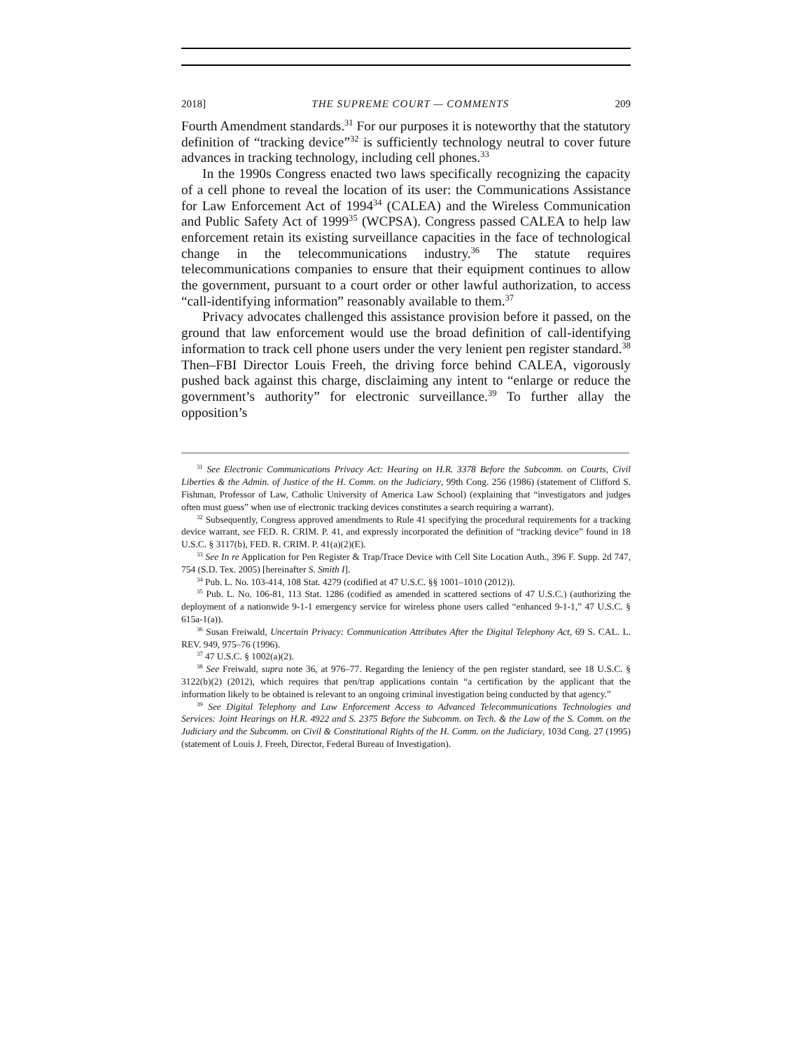2018] THE SUPREME COURT — COMMENTS 209
Fourth Amendment standards.<sup>31</sup> For our purposes it is noteworthy that the statutory definition of “tracking device”<sup>32</sup> is sufficiently technology neutral to cover future advances in tracking technology, including cell phones.<sup>33</sup>
In the 1990s Congress enacted two laws specifically recognizing the capacity of a cell phone to reveal the location of its user: the Communications Assistance for Law Enforcement Act of 1994<sup>34</sup> (CALEA) and the Wireless Communication and Public Safety Act of 1999<sup>35</sup> (WCPSA). Congress passed CALEA to help law enforcement retain its existing surveillance capacities in the face of technological change in the telecommunications industry.<sup>36</sup> The statute requires telecommunications companies to ensure that their equipment continues to allow the government, pursuant to a court order or other lawful authorization, to access “call-identifying information” reasonably available to them.<sup>37</sup>
Privacy advocates challenged this assistance provision before it passed, on the ground that law enforcement would use the broad definition of call-identifying information to track cell phone users under the very lenient pen register standard.<sup>38</sup> Then–FBI Director Louis Freeh, the driving force behind CALEA, vigorously pushed back against this charge, disclaiming any intent to “enlarge or reduce the government’s authority” for electronic surveillance.<sup>39</sup> To further allay the opposition’s
<sup>31</sup> See Electronic Communications Privacy Act: Hearing on H.R. 3378 Before the Subcomm. on Courts, Civil Liberties & the Admin. of Justice of the H. Comm. on the Judiciary, 99th Cong. 256 (1986) (statement of Clifford S. Fishman, Professor of Law, Catholic University of America Law School) (explaining that “investigators and judges often must guess” when use of electronic tracking devices constitutes a search requiring a warrant).
<sup>32</sup> Subsequently, Congress approved amendments to Rule 41 specifying the procedural requirements for a tracking device warrant, see FED. R. CRIM. P. 41, and expressly incorporated the definition of “tracking device” found in 18 U.S.C. § 3117(b), FED. R. CRIM. P. 41(a)(2)(E).
<sup>33</sup> See In re Application for Pen Register & Trap/Trace Device with Cell Site Location Auth., 396 F. Supp. 2d 747, 754 (S.D. Tex. 2005) [hereinafter S. Smith I].
<sup>34</sup> Pub. L. No. 103-414, 108 Stat. 4279 (codified at 47 U.S.C. §§ 1001–1010 (2012)).
<sup>35</sup> Pub. L. No. 106-81, 113 Stat. 1286 (codified as amended in scattered sections of 47 U.S.C.) (authorizing the deployment of a nationwide 9-1-1 emergency service for wireless phone users called “enhanced 9-1-1,” 47 U.S.C. § 615a-1(a)).
<sup>36</sup> Susan Freiwald, Uncertain Privacy: Communication Attributes After the Digital Telephony Act, 69 S. CAL. L. REV. 949, 975–76 (1996).
<sup>37</sup> 47 U.S.C. § 1002(a)(2).
<sup>38</sup> See Freiwald, supra note 36, at 976–77. Regarding the leniency of the pen register standard, see 18 U.S.C. § 3122(b)(2) (2012), which requires that pen/trap applications contain “a certification by the applicant that the information likely to be obtained is relevant to an ongoing criminal investigation being conducted by that agency.”
<sup>39</sup> See Digital Telephony and Law Enforcement Access to Advanced Telecommunications Technologies and Services: Joint Hearings on H.R. 4922 and S. 2375 Before the Subcomm. on Tech. & the Law of the S. Comm. on the Judiciary and the Subcomm. on Civil & Constitutional Rights of the H. Comm. on the Judiciary, 103d Cong. 27 (1995) (statement of Louis J. Freeh, Director, Federal Bureau of Investigation).